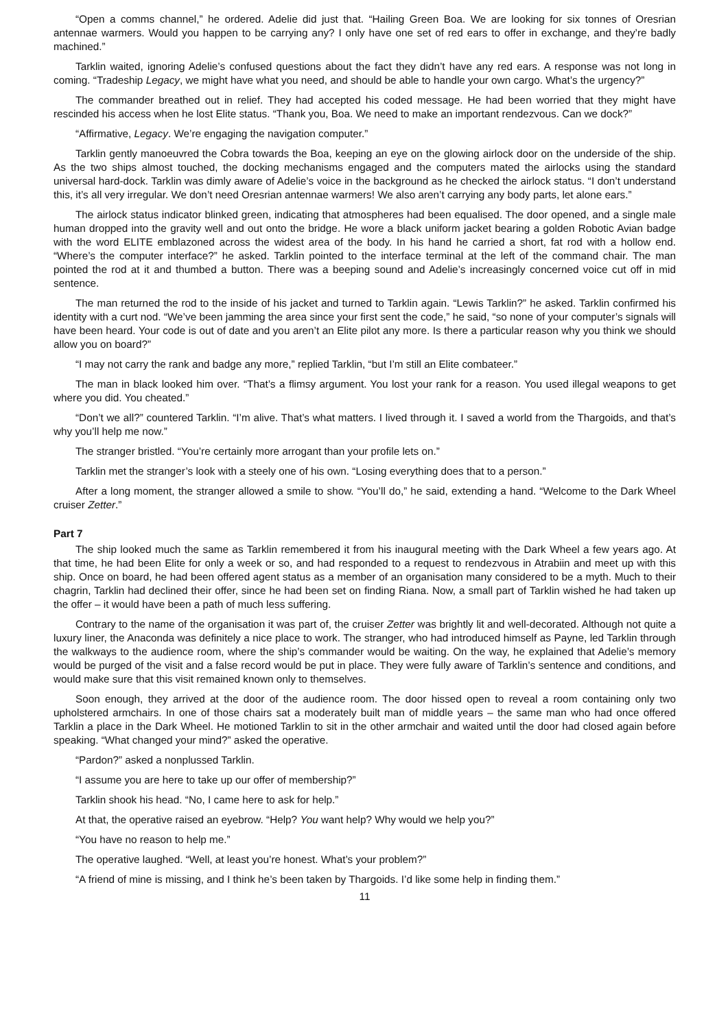“Open a comms channel,” he ordered. Adelie did just that. “Hailing Green Boa. We are looking for six tonnes of Oresrian antennae warmers. Would you happen to be carrying any? I only have one set of red ears to offer in exchange, and they’re badly machined.”
Tarklin waited, ignoring Adelie’s confused questions about the fact they didn’t have any red ears. A response was not long in coming. “Tradeship Legacy, we might have what you need, and should be able to handle your own cargo. What’s the urgency?”
The commander breathed out in relief. They had accepted his coded message. He had been worried that they might have rescinded his access when he lost Elite status. “Thank you, Boa. We need to make an important rendezvous. Can we dock?”
“Affirmative, Legacy. We’re engaging the navigation computer.”
Tarklin gently manoeuvred the Cobra towards the Boa, keeping an eye on the glowing airlock door on the underside of the ship. As the two ships almost touched, the docking mechanisms engaged and the computers mated the airlocks using the standard universal hard-dock. Tarklin was dimly aware of Adelie’s voice in the background as he checked the airlock status. “I don’t understand this, it’s all very irregular. We don’t need Oresrian antennae warmers! We also aren’t carrying any body parts, let alone ears.”
The airlock status indicator blinked green, indicating that atmospheres had been equalised. The door opened, and a single male human dropped into the gravity well and out onto the bridge. He wore a black uniform jacket bearing a golden Robotic Avian badge with the word ELITE emblazoned across the widest area of the body. In his hand he carried a short, fat rod with a hollow end. “Where’s the computer interface?” he asked. Tarklin pointed to the interface terminal at the left of the command chair. The man pointed the rod at it and thumbed a button. There was a beeping sound and Adelie’s increasingly concerned voice cut off in mid sentence.
The man returned the rod to the inside of his jacket and turned to Tarklin again. “Lewis Tarklin?” he asked. Tarklin confirmed his identity with a curt nod. “We’ve been jamming the area since your first sent the code,” he said, “so none of your computer’s signals will have been heard. Your code is out of date and you aren’t an Elite pilot any more. Is there a particular reason why you think we should allow you on board?”
“I may not carry the rank and badge any more,” replied Tarklin, “but I’m still an Elite combateer.”
The man in black looked him over. “That’s a flimsy argument. You lost your rank for a reason. You used illegal weapons to get where you did. You cheated.”
“Don’t we all?” countered Tarklin. “I’m alive. That’s what matters. I lived through it. I saved a world from the Thargoids, and that’s why you’ll help me now.”
The stranger bristled. “You’re certainly more arrogant than your profile lets on.”
Tarklin met the stranger’s look with a steely one of his own. “Losing everything does that to a person.”
After a long moment, the stranger allowed a smile to show. “You’ll do,” he said, extending a hand. “Welcome to the Dark Wheel cruiser Zetter.”
Part 7
The ship looked much the same as Tarklin remembered it from his inaugural meeting with the Dark Wheel a few years ago. At that time, he had been Elite for only a week or so, and had responded to a request to rendezvous in Atrabiin and meet up with this ship. Once on board, he had been offered agent status as a member of an organisation many considered to be a myth. Much to their chagrin, Tarklin had declined their offer, since he had been set on finding Riana. Now, a small part of Tarklin wished he had taken up the offer – it would have been a path of much less suffering.
Contrary to the name of the organisation it was part of, the cruiser Zetter was brightly lit and well-decorated. Although not quite a luxury liner, the Anaconda was definitely a nice place to work. The stranger, who had introduced himself as Payne, led Tarklin through the walkways to the audience room, where the ship’s commander would be waiting. On the way, he explained that Adelie’s memory would be purged of the visit and a false record would be put in place. They were fully aware of Tarklin’s sentence and conditions, and would make sure that this visit remained known only to themselves.
Soon enough, they arrived at the door of the audience room. The door hissed open to reveal a room containing only two upholstered armchairs. In one of those chairs sat a moderately built man of middle years – the same man who had once offered Tarklin a place in the Dark Wheel. He motioned Tarklin to sit in the other armchair and waited until the door had closed again before speaking. “What changed your mind?” asked the operative.
“Pardon?” asked a nonplussed Tarklin.
“I assume you are here to take up our offer of membership?”
Tarklin shook his head. “No, I came here to ask for help.”
At that, the operative raised an eyebrow. “Help? You want help? Why would we help you?”
“You have no reason to help me.”
The operative laughed. “Well, at least you’re honest. What’s your problem?”
“A friend of mine is missing, and I think he’s been taken by Thargoids. I’d like some help in finding them.”
11